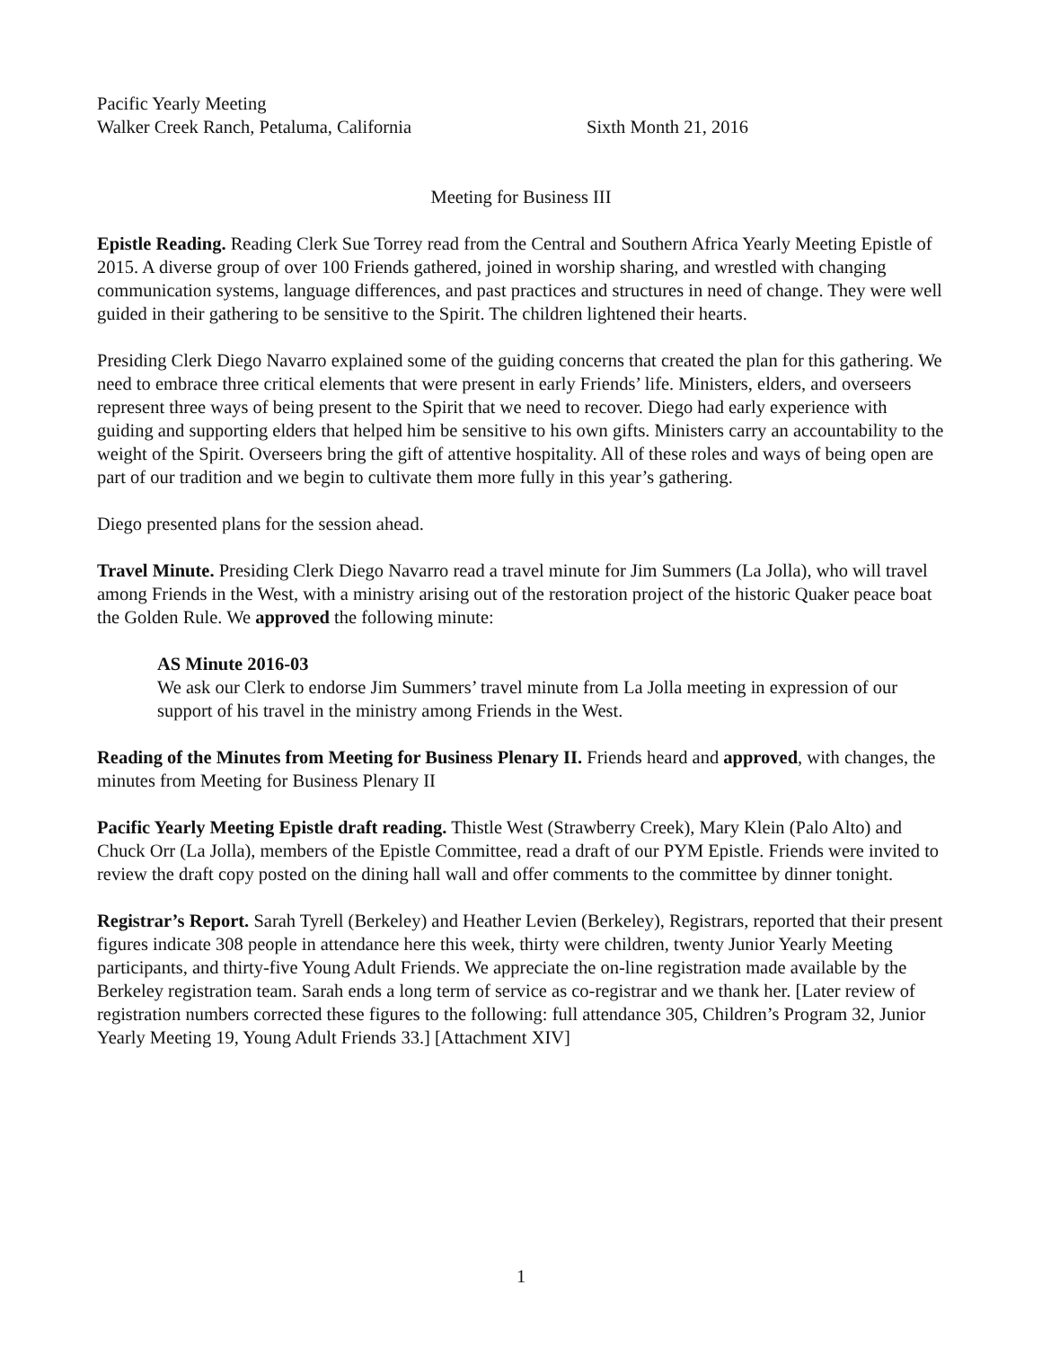Pacific Yearly Meeting
Walker Creek Ranch, Petaluma, California Sixth Month 21, 2016
Meeting for Business III
Epistle Reading. Reading Clerk Sue Torrey read from the Central and Southern Africa Yearly Meeting Epistle of 2015. A diverse group of over 100 Friends gathered, joined in worship sharing, and wrestled with changing communication systems, language differences, and past practices and structures in need of change. They were well guided in their gathering to be sensitive to the Spirit. The children lightened their hearts.
Presiding Clerk Diego Navarro explained some of the guiding concerns that created the plan for this gathering. We need to embrace three critical elements that were present in early Friends’ life. Ministers, elders, and overseers represent three ways of being present to the Spirit that we need to recover. Diego had early experience with guiding and supporting elders that helped him be sensitive to his own gifts. Ministers carry an accountability to the weight of the Spirit. Overseers bring the gift of attentive hospitality. All of these roles and ways of being open are part of our tradition and we begin to cultivate them more fully in this year’s gathering.
Diego presented plans for the session ahead.
Travel Minute. Presiding Clerk Diego Navarro read a travel minute for Jim Summers (La Jolla), who will travel among Friends in the West, with a ministry arising out of the restoration project of the historic Quaker peace boat the Golden Rule. We approved the following minute:
AS Minute 2016-03
We ask our Clerk to endorse Jim Summers’ travel minute from La Jolla meeting in expression of our support of his travel in the ministry among Friends in the West.
Reading of the Minutes from Meeting for Business Plenary II. Friends heard and approved, with changes, the minutes from Meeting for Business Plenary II
Pacific Yearly Meeting Epistle draft reading. Thistle West (Strawberry Creek), Mary Klein (Palo Alto) and Chuck Orr (La Jolla), members of the Epistle Committee, read a draft of our PYM Epistle. Friends were invited to review the draft copy posted on the dining hall wall and offer comments to the committee by dinner tonight.
Registrar’s Report. Sarah Tyrell (Berkeley) and Heather Levien (Berkeley), Registrars, reported that their present figures indicate 308 people in attendance here this week, thirty were children, twenty Junior Yearly Meeting participants, and thirty-five Young Adult Friends. We appreciate the on-line registration made available by the Berkeley registration team. Sarah ends a long term of service as co-registrar and we thank her. [Later review of registration numbers corrected these figures to the following: full attendance 305, Children’s Program 32, Junior Yearly Meeting 19, Young Adult Friends 33.] [Attachment XIV]
1